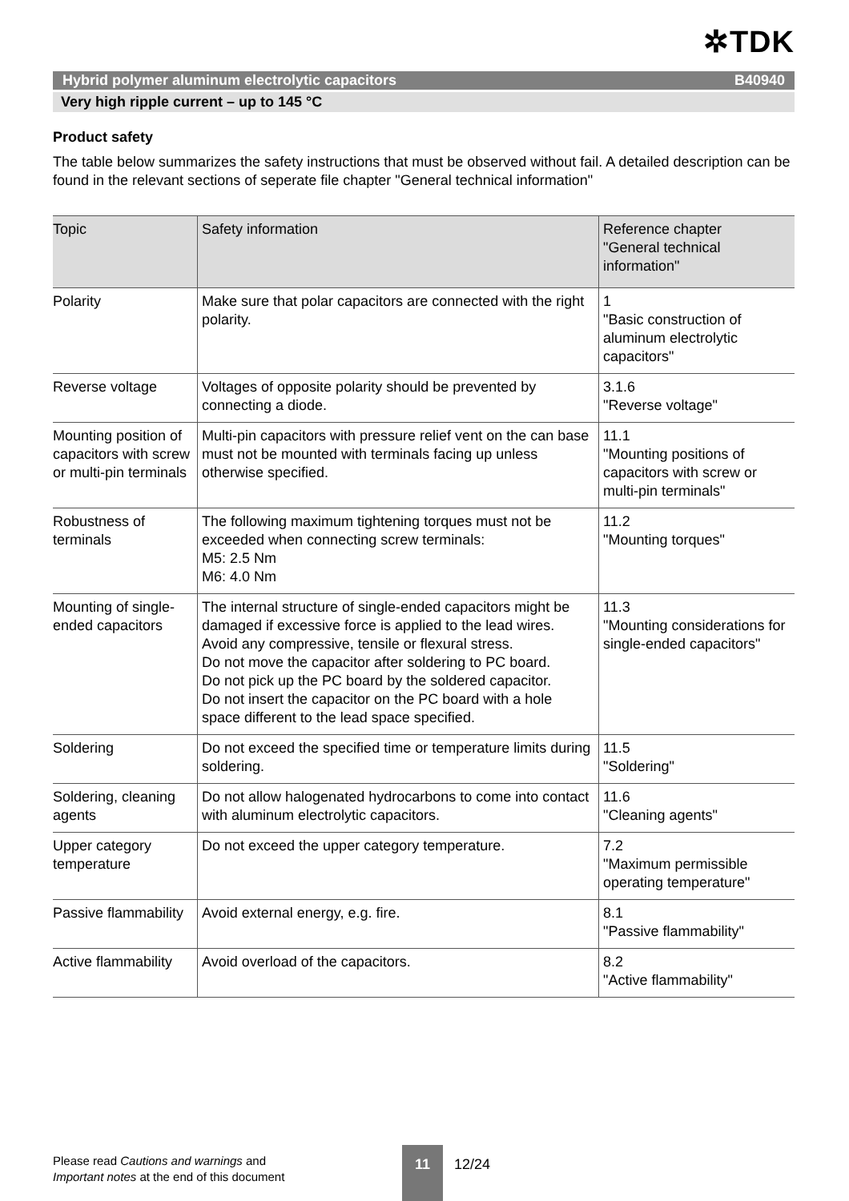✲TDK
Hybrid polymer aluminum electrolytic capacitors B40940
Very high ripple current – up to 145 °C
Product safety
The table below summarizes the safety instructions that must be observed without fail. A detailed description can be found in the relevant sections of seperate file chapter "General technical information"
| Topic | Safety information | Reference chapter "General technical information" |
| --- | --- | --- |
| Polarity | Make sure that polar capacitors are connected with the right polarity. | 1 "Basic construction of aluminum electrolytic capacitors" |
| Reverse voltage | Voltages of opposite polarity should be prevented by connecting a diode. | 3.1.6 "Reverse voltage" |
| Mounting position of capacitors with screw or multi-pin terminals | Multi-pin capacitors with pressure relief vent on the can base must not be mounted with terminals facing up unless otherwise specified. | 11.1 "Mounting positions of capacitors with screw or multi-pin terminals" |
| Robustness of terminals | The following maximum tightening torques must not be exceeded when connecting screw terminals: M5: 2.5 Nm M6: 4.0 Nm | 11.2 "Mounting torques" |
| Mounting of single-ended capacitors | The internal structure of single-ended capacitors might be damaged if excessive force is applied to the lead wires. Avoid any compressive, tensile or flexural stress. Do not move the capacitor after soldering to PC board. Do not pick up the PC board by the soldered capacitor. Do not insert the capacitor on the PC board with a hole space different to the lead space specified. | 11.3 "Mounting considerations for single-ended capacitors" |
| Soldering | Do not exceed the specified time or temperature limits during soldering. | 11.5 "Soldering" |
| Soldering, cleaning agents | Do not allow halogenated hydrocarbons to come into contact with aluminum electrolytic capacitors. | 11.6 "Cleaning agents" |
| Upper category temperature | Do not exceed the upper category temperature. | 7.2 "Maximum permissible operating temperature" |
| Passive flammability | Avoid external energy, e.g. fire. | 8.1 "Passive flammability" |
| Active flammability | Avoid overload of the capacitors. | 8.2 "Active flammability" |
Please read Cautions and warnings and
Important notes at the end of this document
11
12/24